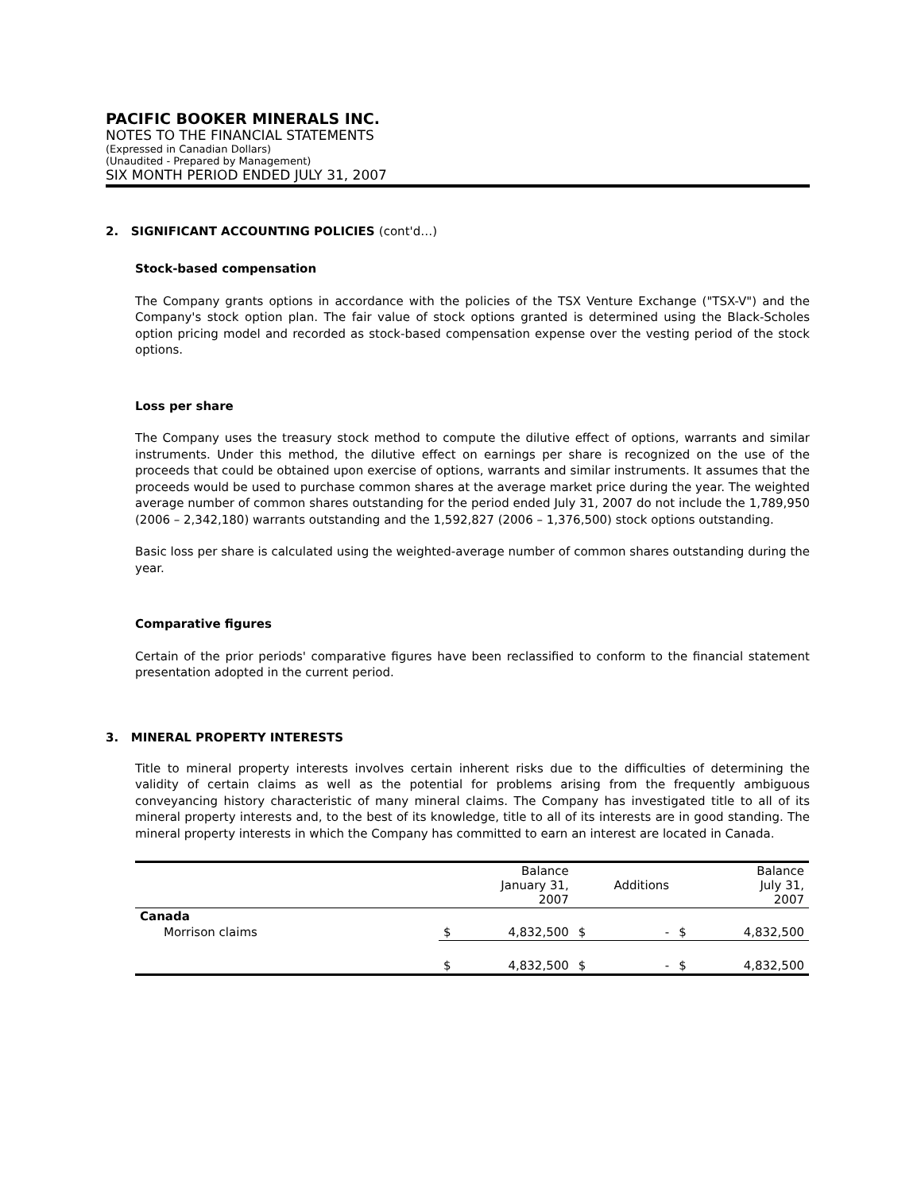PACIFIC BOOKER MINERALS INC.
NOTES TO THE FINANCIAL STATEMENTS
(Expressed in Canadian Dollars)
(Unaudited - Prepared by Management)
SIX MONTH PERIOD ENDED JULY 31, 2007
2. SIGNIFICANT ACCOUNTING POLICIES (cont'd…)
Stock-based compensation
The Company grants options in accordance with the policies of the TSX Venture Exchange ("TSX-V") and the Company's stock option plan. The fair value of stock options granted is determined using the Black-Scholes option pricing model and recorded as stock-based compensation expense over the vesting period of the stock options.
Loss per share
The Company uses the treasury stock method to compute the dilutive effect of options, warrants and similar instruments. Under this method, the dilutive effect on earnings per share is recognized on the use of the proceeds that could be obtained upon exercise of options, warrants and similar instruments. It assumes that the proceeds would be used to purchase common shares at the average market price during the year. The weighted average number of common shares outstanding for the period ended July 31, 2007 do not include the 1,789,950 (2006 – 2,342,180) warrants outstanding and the 1,592,827 (2006 – 1,376,500) stock options outstanding.
Basic loss per share is calculated using the weighted-average number of common shares outstanding during the year.
Comparative figures
Certain of the prior periods' comparative figures have been reclassified to conform to the financial statement presentation adopted in the current period.
3. MINERAL PROPERTY INTERESTS
Title to mineral property interests involves certain inherent risks due to the difficulties of determining the validity of certain claims as well as the potential for problems arising from the frequently ambiguous conveyancing history characteristic of many mineral claims. The Company has investigated title to all of its mineral property interests and, to the best of its knowledge, title to all of its interests are in good standing. The mineral property interests in which the Company has committed to earn an interest are located in Canada.
| | Balance January 31, 2007 | | Additions | | Balance July 31, 2007 | |
| --- | --- | --- | --- | --- | --- | --- |
| Canada | | | | | | |
| Morrison claims | $ | 4,832,500 | $ | - | $ | 4,832,500 |
| | $ | 4,832,500 | $ | - | $ | 4,832,500 |